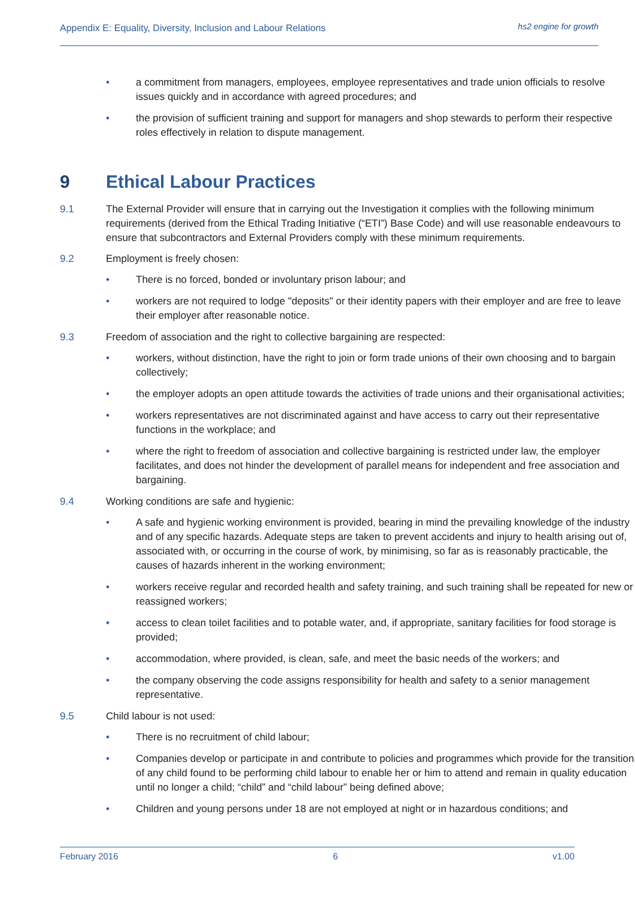Appendix E: Equality, Diversity, Inclusion and Labour Relations
hs2 engine for growth
• a commitment from managers, employees, employee representatives and trade union officials to resolve issues quickly and in accordance with agreed procedures; and
• the provision of sufficient training and support for managers and shop stewards to perform their respective roles effectively in relation to dispute management.
9 Ethical Labour Practices
9.1 The External Provider will ensure that in carrying out the Investigation it complies with the following minimum requirements (derived from the Ethical Trading Initiative (“ETI”) Base Code) and will use reasonable endeavours to ensure that subcontractors and External Providers comply with these minimum requirements.
9.2 Employment is freely chosen:
• There is no forced, bonded or involuntary prison labour; and
• workers are not required to lodge "deposits" or their identity papers with their employer and are free to leave their employer after reasonable notice.
9.3 Freedom of association and the right to collective bargaining are respected:
• workers, without distinction, have the right to join or form trade unions of their own choosing and to bargain collectively;
• the employer adopts an open attitude towards the activities of trade unions and their organisational activities;
• workers representatives are not discriminated against and have access to carry out their representative functions in the workplace; and
• where the right to freedom of association and collective bargaining is restricted under law, the employer facilitates, and does not hinder the development of parallel means for independent and free association and bargaining.
9.4 Working conditions are safe and hygienic:
• A safe and hygienic working environment is provided, bearing in mind the prevailing knowledge of the industry and of any specific hazards. Adequate steps are taken to prevent accidents and injury to health arising out of, associated with, or occurring in the course of work, by minimising, so far as is reasonably practicable, the causes of hazards inherent in the working environment;
• workers receive regular and recorded health and safety training, and such training shall be repeated for new or reassigned workers;
• access to clean toilet facilities and to potable water, and, if appropriate, sanitary facilities for food storage is provided;
• accommodation, where provided, is clean, safe, and meet the basic needs of the workers; and
• the company observing the code assigns responsibility for health and safety to a senior management representative.
9.5 Child labour is not used:
• There is no recruitment of child labour;
• Companies develop or participate in and contribute to policies and programmes which provide for the transition of any child found to be performing child labour to enable her or him to attend and remain in quality education until no longer a child; “child” and “child labour” being defined above;
• Children and young persons under 18 are not employed at night or in hazardous conditions; and
February 2016 6 v1.00